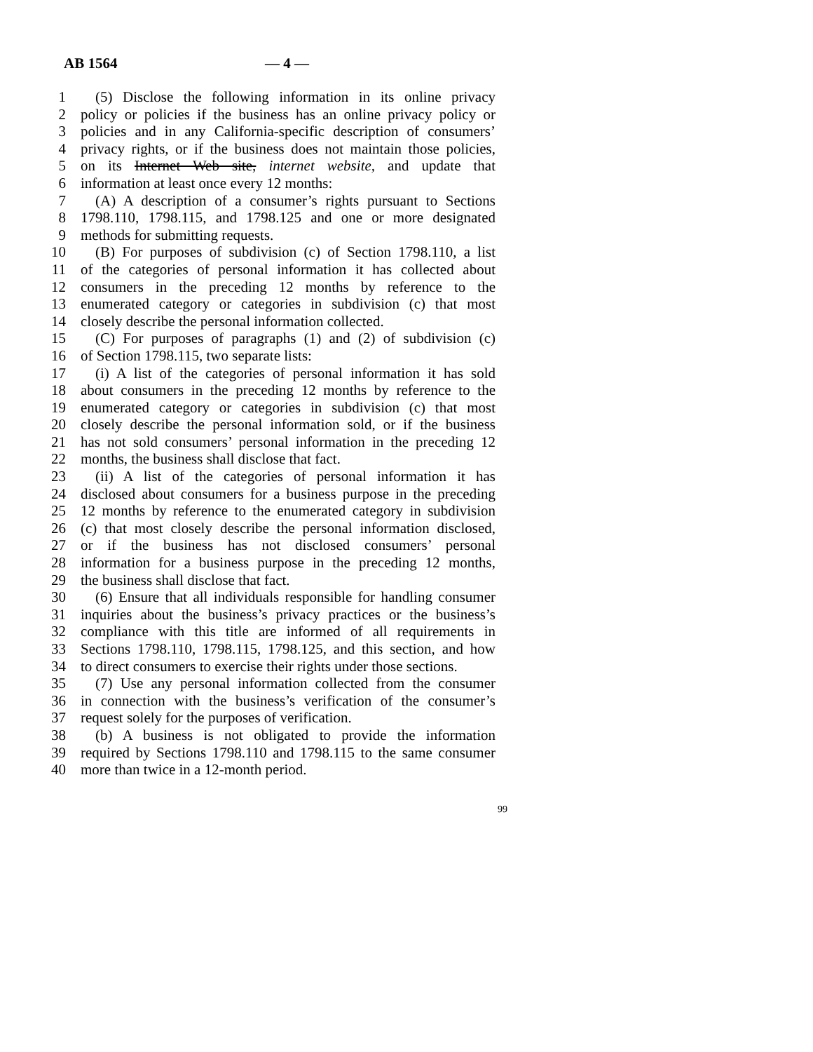AB 1564 — 4 —
1 (5) Disclose the following information in its online privacy
2 policy or policies if the business has an online privacy policy or
3 policies and in any California-specific description of consumers’
4 privacy rights, or if the business does not maintain those policies,
5 on its Internet Web site, internet website, and update that
6 information at least once every 12 months:
7 (A) A description of a consumer’s rights pursuant to Sections
8 1798.110, 1798.115, and 1798.125 and one or more designated
9 methods for submitting requests.
10 (B) For purposes of subdivision (c) of Section 1798.110, a list
11 of the categories of personal information it has collected about
12 consumers in the preceding 12 months by reference to the
13 enumerated category or categories in subdivision (c) that most
14 closely describe the personal information collected.
15 (C) For purposes of paragraphs (1) and (2) of subdivision (c)
16 of Section 1798.115, two separate lists:
17 (i) A list of the categories of personal information it has sold
18 about consumers in the preceding 12 months by reference to the
19 enumerated category or categories in subdivision (c) that most
20 closely describe the personal information sold, or if the business
21 has not sold consumers’ personal information in the preceding 12
22 months, the business shall disclose that fact.
23 (ii) A list of the categories of personal information it has
24 disclosed about consumers for a business purpose in the preceding
25 12 months by reference to the enumerated category in subdivision
26 (c) that most closely describe the personal information disclosed,
27 or if the business has not disclosed consumers’ personal
28 information for a business purpose in the preceding 12 months,
29 the business shall disclose that fact.
30 (6) Ensure that all individuals responsible for handling consumer
31 inquiries about the business’s privacy practices or the business’s
32 compliance with this title are informed of all requirements in
33 Sections 1798.110, 1798.115, 1798.125, and this section, and how
34 to direct consumers to exercise their rights under those sections.
35 (7) Use any personal information collected from the consumer
36 in connection with the business’s verification of the consumer’s
37 request solely for the purposes of verification.
38 (b) A business is not obligated to provide the information
39 required by Sections 1798.110 and 1798.115 to the same consumer
40 more than twice in a 12-month period.
99